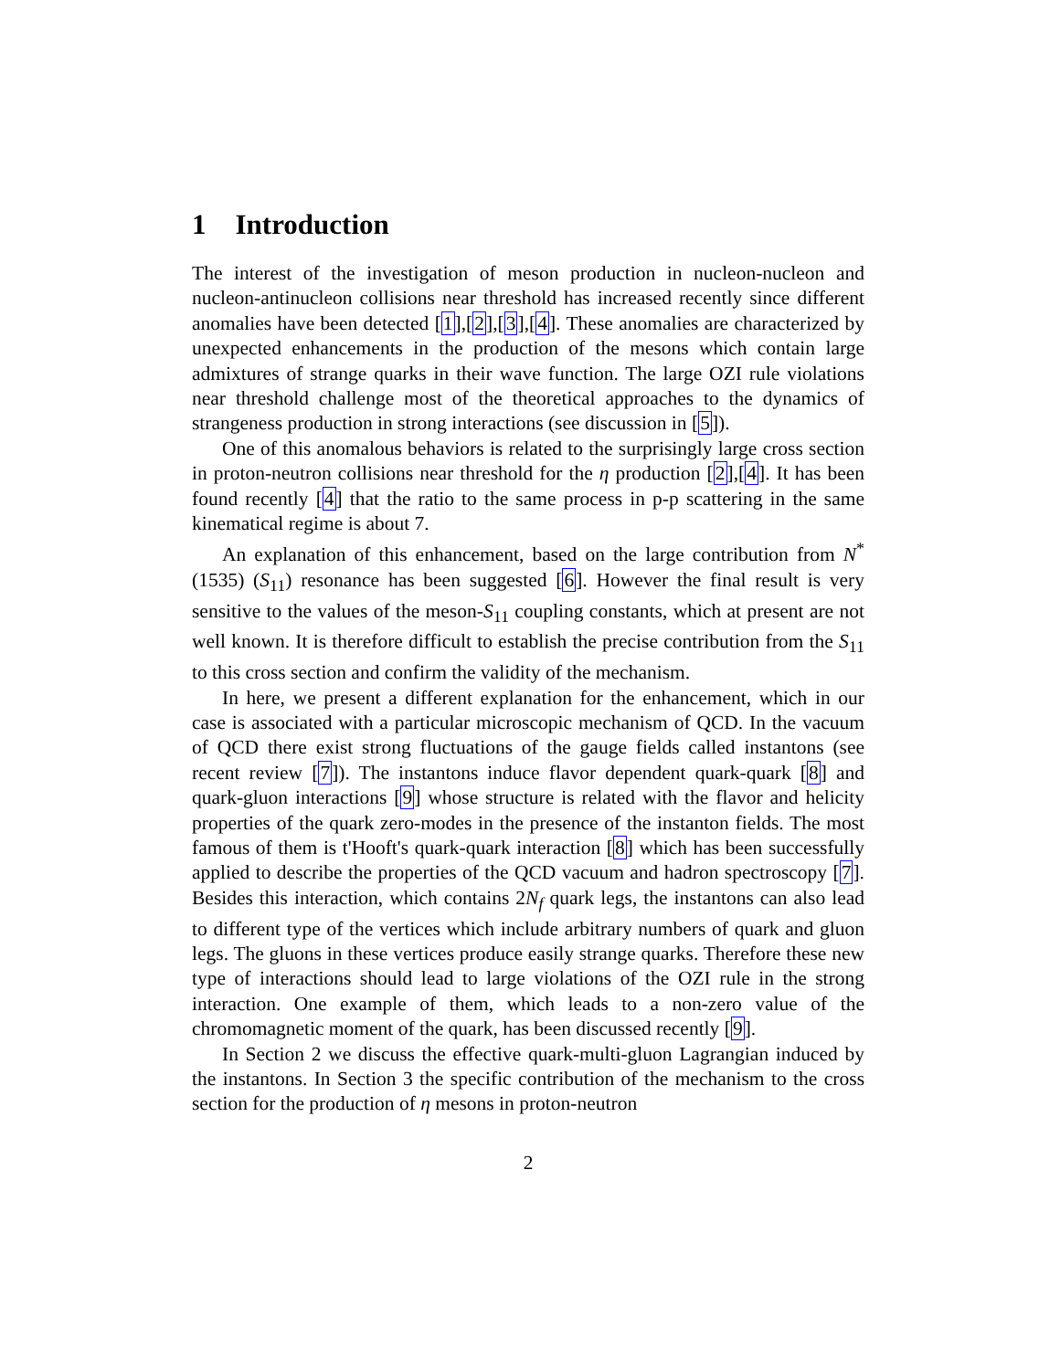1 Introduction
The interest of the investigation of meson production in nucleon-nucleon and nucleon-antinucleon collisions near threshold has increased recently since different anomalies have been detected [1],[2],[3],[4]. These anomalies are characterized by unexpected enhancements in the production of the mesons which contain large admixtures of strange quarks in their wave function. The large OZI rule violations near threshold challenge most of the theoretical approaches to the dynamics of strangeness production in strong interactions (see discussion in [5]).
One of this anomalous behaviors is related to the surprisingly large cross section in proton-neutron collisions near threshold for the η production [2],[4]. It has been found recently [4] that the ratio to the same process in p-p scattering in the same kinematical regime is about 7.
An explanation of this enhancement, based on the large contribution from N<sup>*</sup>(1535) (S<sub>11</sub>) resonance has been suggested [6]. However the final result is very sensitive to the values of the meson-S<sub>11</sub> coupling constants, which at present are not well known. It is therefore difficult to establish the precise contribution from the S<sub>11</sub> to this cross section and confirm the validity of the mechanism.
In here, we present a different explanation for the enhancement, which in our case is associated with a particular microscopic mechanism of QCD. In the vacuum of QCD there exist strong fluctuations of the gauge fields called instantons (see recent review [7]). The instantons induce flavor dependent quark-quark [8] and quark-gluon interactions [9] whose structure is related with the flavor and helicity properties of the quark zero-modes in the presence of the instanton fields. The most famous of them is t'Hooft's quark-quark interaction [8] which has been successfully applied to describe the properties of the QCD vacuum and hadron spectroscopy [7]. Besides this interaction, which contains 2N<sub>f</sub> quark legs, the instantons can also lead to different type of the vertices which include arbitrary numbers of quark and gluon legs. The gluons in these vertices produce easily strange quarks. Therefore these new type of interactions should lead to large violations of the OZI rule in the strong interaction. One example of them, which leads to a non-zero value of the chromomagnetic moment of the quark, has been discussed recently [9].
In Section 2 we discuss the effective quark-multi-gluon Lagrangian induced by the instantons. In Section 3 the specific contribution of the mechanism to the cross section for the production of η mesons in proton-neutron
2